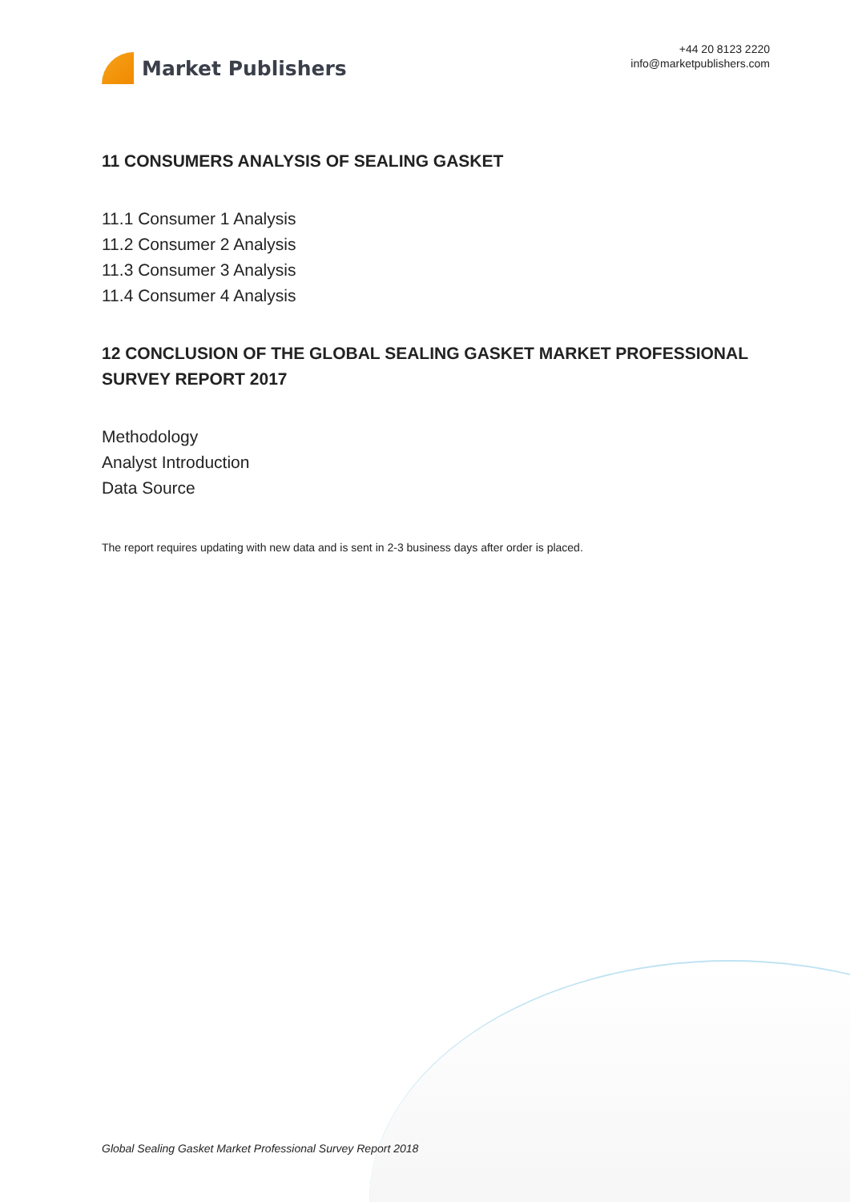Market Publishers
+44 20 8123 2220
info@marketpublishers.com
11 CONSUMERS ANALYSIS OF SEALING GASKET
11.1 Consumer 1 Analysis
11.2 Consumer 2 Analysis
11.3 Consumer 3 Analysis
11.4 Consumer 4 Analysis
12 CONCLUSION OF THE GLOBAL SEALING GASKET MARKET PROFESSIONAL SURVEY REPORT 2017
Methodology
Analyst Introduction
Data Source
The report requires updating with new data and is sent in 2-3 business days after order is placed.
Global Sealing Gasket Market Professional Survey Report 2018